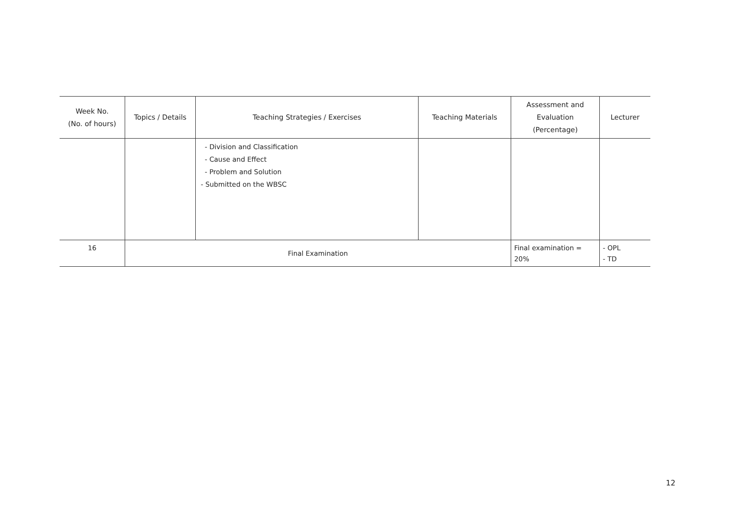| Week No. (No. of hours) | Topics / Details | Teaching Strategies / Exercises | Teaching Materials | Assessment and Evaluation (Percentage) | Lecturer |
| --- | --- | --- | --- | --- | --- |
| | | - Division and Classification - Cause and Effect - Problem and Solution - Submitted on the WBSC | | | |
| 16 | Final Examination | | | Final examination = 20% | - OPL - TD |
12